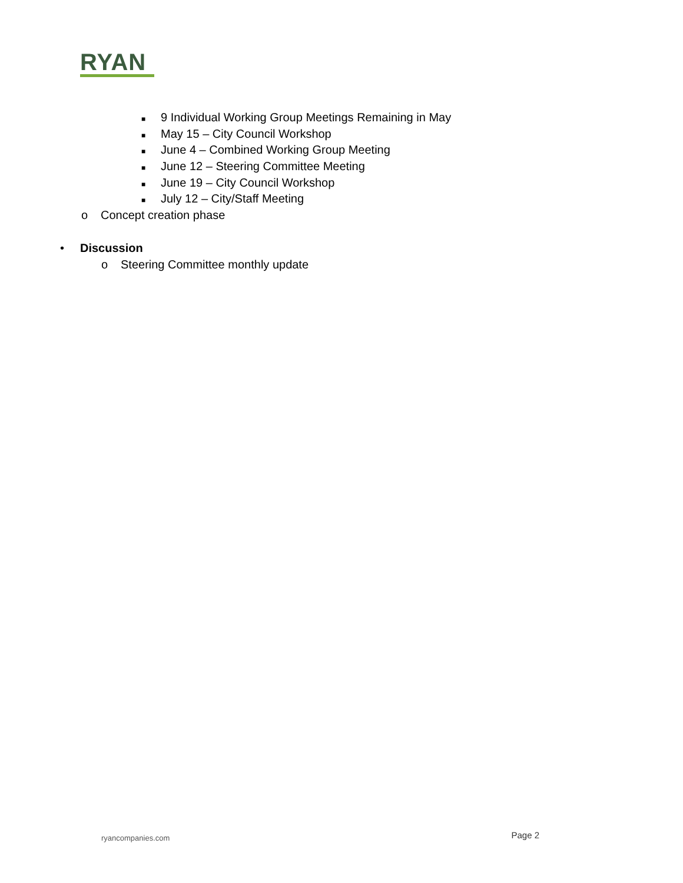RYAN
■ 9 Individual Working Group Meetings Remaining in May
■ May 15 – City Council Workshop
■ June 4 – Combined Working Group Meeting
■ June 12 – Steering Committee Meeting
■ June 19 – City Council Workshop
■ July 12 – City/Staff Meeting
o Concept creation phase
• Discussion
o Steering Committee monthly update
ryancompanies.com Page 2